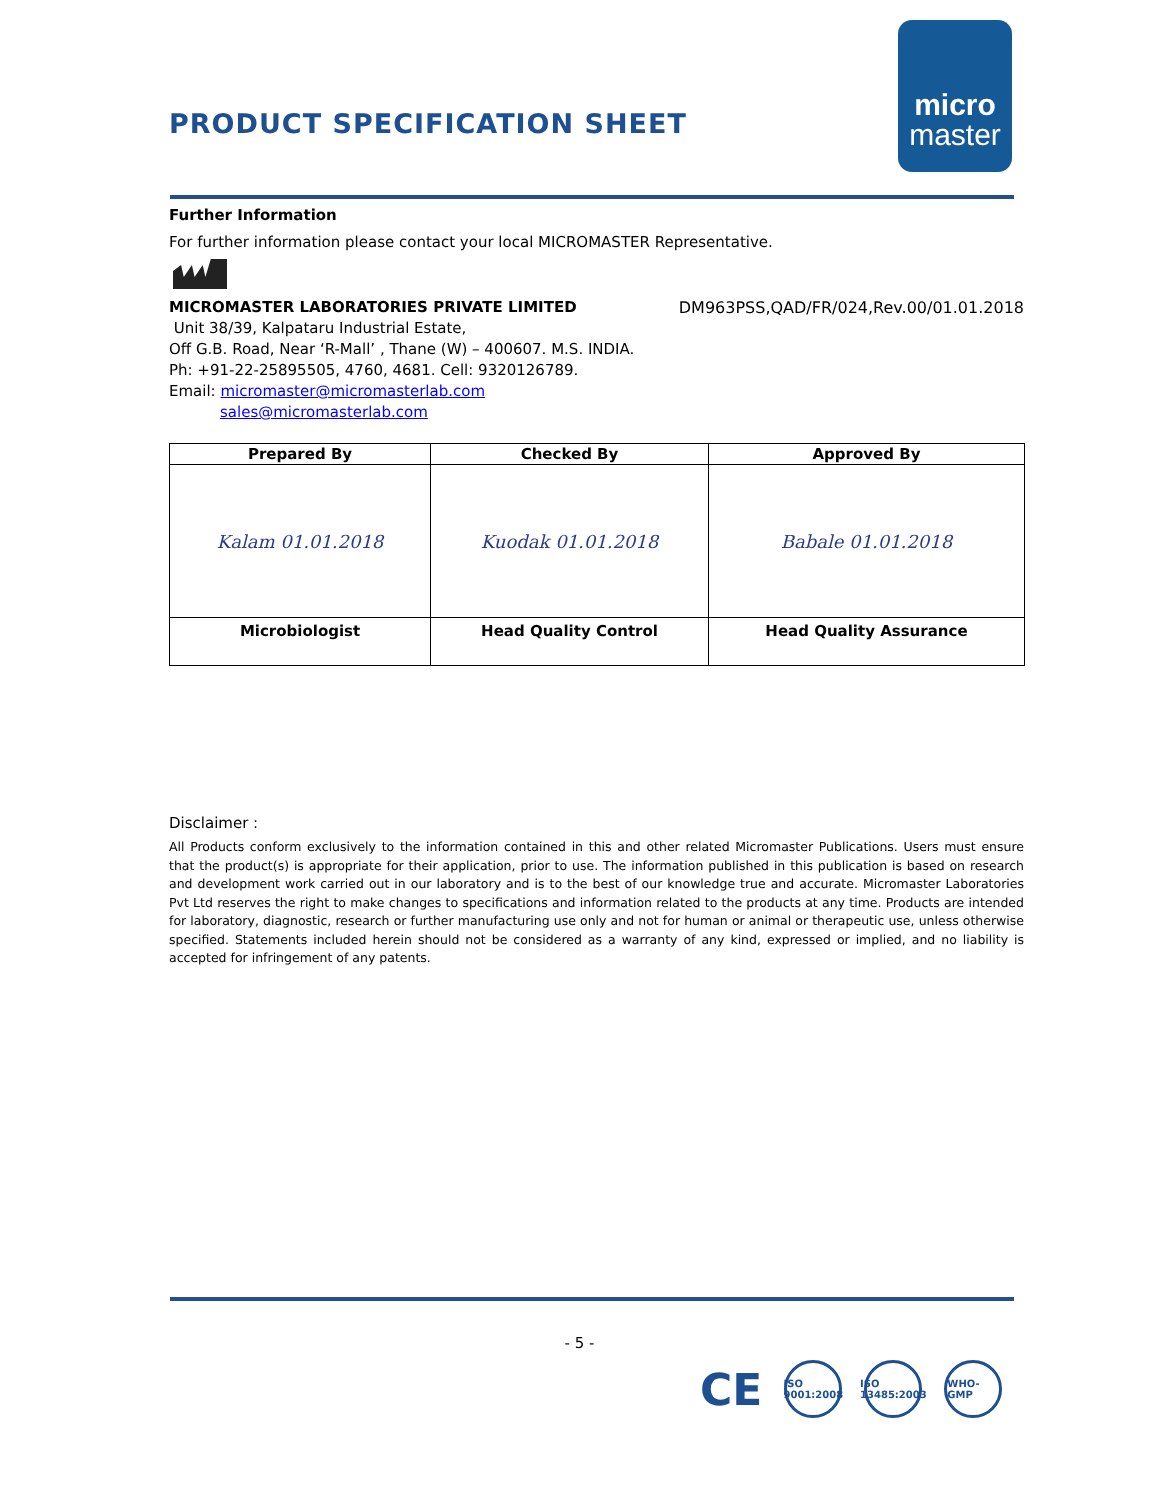PRODUCT SPECIFICATION SHEET
micro
master
Further Information
For further information please contact your local MICROMASTER Representative.
MICROMASTER LABORATORIES PRIVATE LIMITED
DM963PSS,QAD/FR/024,Rev.00/01.01.2018
Unit 38/39, Kalpataru Industrial Estate,
Off G.B. Road, Near ‘R-Mall’ , Thane (W) – 400607. M.S. INDIA.
Ph: +91-22-25895505, 4760, 4681. Cell: 9320126789.
Email: micromaster@micromasterlab.com
sales@micromasterlab.com
| Prepared By | Checked By | Approved By |
| --- | --- | --- |
| Kalam 01.01.2018 | Kuodak 01.01.2018 | Babale 01.01.2018 |
| Microbiologist | Head Quality Control | Head Quality Assurance |
Disclaimer :
All Products conform exclusively to the information contained in this and other related Micromaster Publications. Users must ensure that the product(s) is appropriate for their application, prior to use. The information published in this publication is based on research and development work carried out in our laboratory and is to the best of our knowledge true and accurate. Micromaster Laboratories Pvt Ltd reserves the right to make changes to specifications and information related to the products at any time. Products are intended for laboratory, diagnostic, research or further manufacturing use only and not for human or animal or therapeutic use, unless otherwise specified. Statements included herein should not be considered as a warranty of any kind, expressed or implied, and no liability is accepted for infringement of any patents.
- 5 -
CE ISO 9001:2008 ISO 13485:2003 WHO-GMP